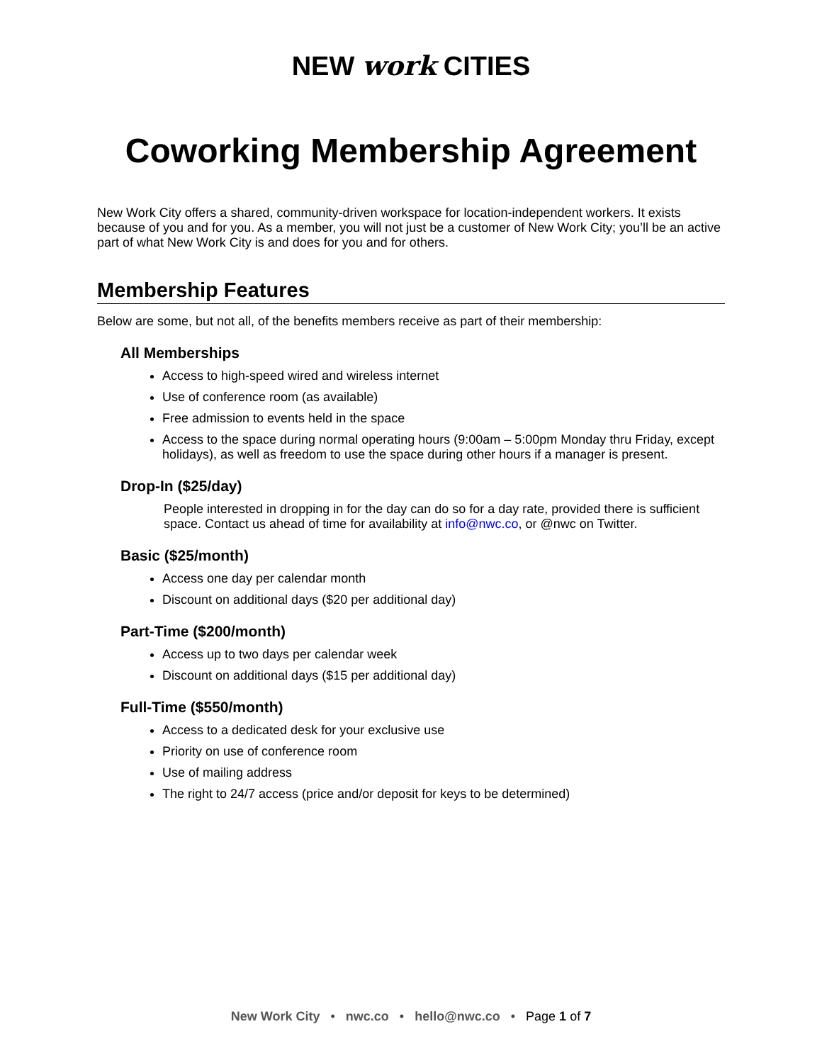NEW work CITIES
Coworking Membership Agreement
New Work City offers a shared, community-driven workspace for location-independent workers. It exists because of you and for you. As a member, you will not just be a customer of New Work City; you’ll be an active part of what New Work City is and does for you and for others.
Membership Features
Below are some, but not all, of the benefits members receive as part of their membership:
All Memberships
Access to high-speed wired and wireless internet
Use of conference room (as available)
Free admission to events held in the space
Access to the space during normal operating hours (9:00am – 5:00pm Monday thru Friday, except holidays), as well as freedom to use the space during other hours if a manager is present.
Drop-In ($25/day)
People interested in dropping in for the day can do so for a day rate, provided there is sufficient space. Contact us ahead of time for availability at info@nwc.co, or @nwc on Twitter.
Basic ($25/month)
Access one day per calendar month
Discount on additional days ($20 per additional day)
Part-Time ($200/month)
Access up to two days per calendar week
Discount on additional days ($15 per additional day)
Full-Time ($550/month)
Access to a dedicated desk for your exclusive use
Priority on use of conference room
Use of mailing address
The right to 24/7 access (price and/or deposit for keys to be determined)
New Work City • nwc.co • hello@nwc.co • Page 1 of 7